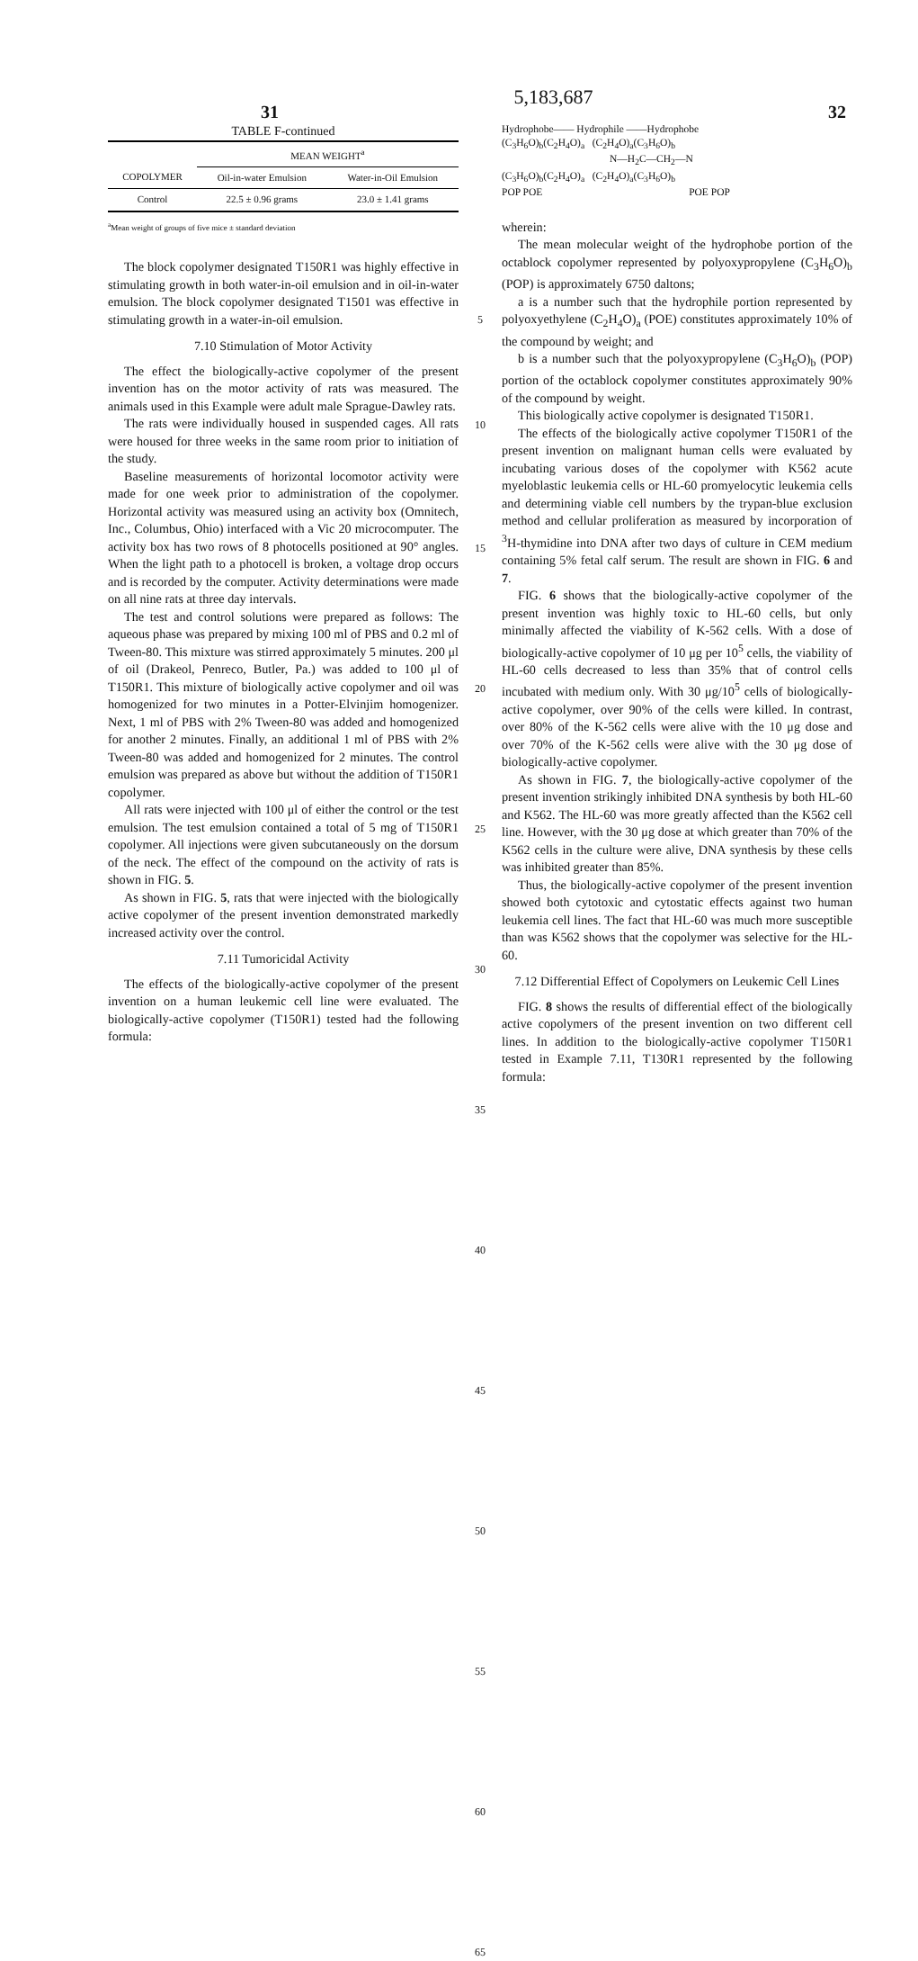31 5,183,687 32
TABLE F-continued
| | MEAN WEIGHT<sup>a</sup> | |
| --- | --- | --- |
| COPOLYMER | Oil-in-water Emulsion | Water-in-Oil Emulsion |
| Control | 22.5 ± 0.96 grams | 23.0 ± 1.41 grams |
<sup>a</sup> Mean weight of groups of five mice ± standard deviation
The block copolymer designated T150R1 was highly effective in stimulating growth in both water-in-oil emulsion and in oil-in-water emulsion. The block copolymer designated T1501 was effective in stimulating growth in a water-in-oil emulsion.
7.10 Stimulation of Motor Activity
The effect the biologically-active copolymer of the present invention has on the motor activity of rats was measured. The animals used in this Example were adult male Sprague-Dawley rats.
The rats were individually housed in suspended cages. All rats were housed for three weeks in the same room prior to initiation of the study.
Baseline measurements of horizontal locomotor activity were made for one week prior to administration of the copolymer. Horizontal activity was measured using an activity box (Omnitech, Inc., Columbus, Ohio) interfaced with a Vic 20 microcomputer. The activity box has two rows of 8 photocells positioned at 90° angles. When the light path to a photocell is broken, a voltage drop occurs and is recorded by the computer. Activity determinations were made on all nine rats at three day intervals.
The test and control solutions were prepared as follows: The aqueous phase was prepared by mixing 100 ml of PBS and 0.2 ml of Tween-80. This mixture was stirred approximately 5 minutes. 200 μl of oil (Drakeol, Penreco, Butler, Pa.) was added to 100 μl of T150R1. This mixture of biologically active copolymer and oil was homogenized for two minutes in a Potter-Elvinjim homogenizer. Next, 1 ml of PBS with 2% Tween-80 was added and homogenized for another 2 minutes. Finally, an additional 1 ml of PBS with 2% Tween-80 was added and homogenized for 2 minutes. The control emulsion was prepared as above but without the addition of T150R1 copolymer.
All rats were injected with 100 μl of either the control or the test emulsion. The test emulsion contained a total of 5 mg of T150R1 copolymer. All injections were given subcutaneously on the dorsum of the neck. The effect of the compound on the activity of rats is shown in FIG. 5.
As shown in FIG. 5, rats that were injected with the biologically active copolymer of the present invention demonstrated markedly increased activity over the control.
7.11 Tumoricidal Activity
The effects of the biologically-active copolymer of the present invention on a human leukemic cell line were evaluated. The biologically-active copolymer (T150R1) tested had the following formula:
5
10
15
20
25
30
35
40
45
50
55
60
65
Hydrophobe—— Hydrophile ——Hydrophobe
(C<sub>3</sub>H<sub>6</sub>O)<sub>b</sub>(C<sub>2</sub>H<sub>4</sub>O)<sub>a</sub> (C<sub>2</sub>H<sub>4</sub>O)<sub>a</sub>(C<sub>3</sub>H<sub>6</sub>O)<sub>b</sub>
N—H<sub>2</sub>C—CH<sub>2</sub>—N
(C<sub>3</sub>H<sub>6</sub>O)<sub>b</sub>(C<sub>2</sub>H<sub>4</sub>O)<sub>a</sub> (C<sub>2</sub>H<sub>4</sub>O)<sub>a</sub>(C<sub>3</sub>H<sub>6</sub>O)<sub>b</sub>
POP POE POE POP
wherein:
The mean molecular weight of the hydrophobe portion of the octablock copolymer represented by polyoxypropylene (C<sub>3</sub>H<sub>6</sub>O)<sub>b</sub> (POP) is approximately 6750 daltons;
a is a number such that the hydrophile portion represented by polyoxyethylene (C<sub>2</sub>H<sub>4</sub>O)<sub>a</sub> (POE) constitutes approximately 10% of the compound by weight; and
b is a number such that the polyoxypropylene (C<sub>3</sub>H<sub>6</sub>O)<sub>b</sub> (POP) portion of the octablock copolymer constitutes approximately 90% of the compound by weight.
This biologically active copolymer is designated T150R1.
The effects of the biologically active copolymer T150R1 of the present invention on malignant human cells were evaluated by incubating various doses of the copolymer with K562 acute myeloblastic leukemia cells or HL-60 promyelocytic leukemia cells and determining viable cell numbers by the trypan-blue exclusion method and cellular proliferation as measured by incorporation of <sup>3</sup>H-thymidine into DNA after two days of culture in CEM medium containing 5% fetal calf serum. The result are shown in FIG. 6 and 7.
FIG. 6 shows that the biologically-active copolymer of the present invention was highly toxic to HL-60 cells, but only minimally affected the viability of K-562 cells. With a dose of biologically-active copolymer of 10 μg per 10<sup>5</sup> cells, the viability of HL-60 cells decreased to less than 35% that of control cells incubated with medium only. With 30 μg/10<sup>5</sup> cells of biologically-active copolymer, over 90% of the cells were killed. In contrast, over 80% of the K-562 cells were alive with the 10 μg dose and over 70% of the K-562 cells were alive with the 30 μg dose of biologically-active copolymer.
As shown in FIG. 7, the biologically-active copolymer of the present invention strikingly inhibited DNA synthesis by both HL-60 and K562. The HL-60 was more greatly affected than the K562 cell line. However, with the 30 μg dose at which greater than 70% of the K562 cells in the culture were alive, DNA synthesis by these cells was inhibited greater than 85%.
Thus, the biologically-active copolymer of the present invention showed both cytotoxic and cytostatic effects against two human leukemia cell lines. The fact that HL-60 was much more susceptible than was K562 shows that the copolymer was selective for the HL-60.
7.12 Differential Effect of Copolymers on Leukemic Cell Lines
FIG. 8 shows the results of differential effect of the biologically active copolymers of the present invention on two different cell lines. In addition to the biologically-active copolymer T150R1 tested in Example 7.11, T130R1 represented by the following formula: